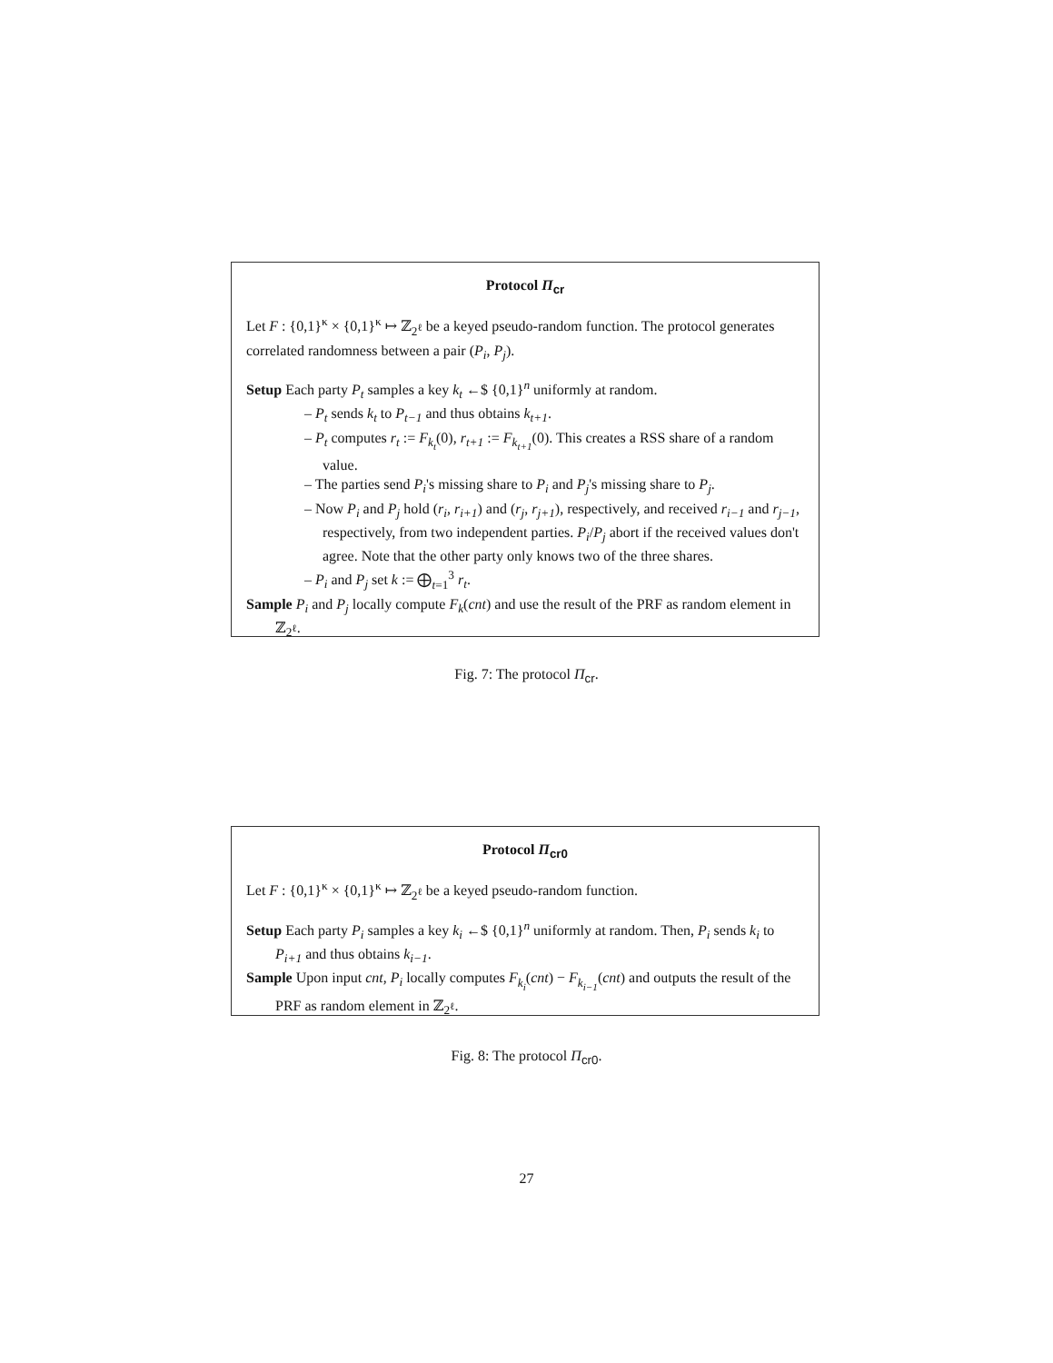Protocol Π<sub>cr</sub>
Let F : {0,1}<sup>κ</sup> × {0,1}<sup>κ</sup> ↦ ℤ<sub>2<sup>ℓ</sup></sub> be a keyed pseudo-random function. The protocol generates correlated randomness between a pair (P<sub>i</sub>, P<sub>j</sub>).
Setup Each party P<sub>t</sub> samples a key k<sub>t</sub> ←$ {0,1}<sup>n</sup> uniformly at random.
– P<sub>t</sub> sends k<sub>t</sub> to P<sub>t−1</sub> and thus obtains k<sub>t+1</sub>.
– P<sub>t</sub> computes r<sub>t</sub> := F<sub>k<sub>t</sub></sub>(0), r<sub>t+1</sub> := F<sub>k<sub>t+1</sub></sub>(0). This creates a RSS share of a random value.
– The parties send P<sub>i</sub>'s missing share to P<sub>i</sub> and P<sub>j</sub>'s missing share to P<sub>j</sub>.
– Now P<sub>i</sub> and P<sub>j</sub> hold (r<sub>i</sub>, r<sub>i+1</sub>) and (r<sub>j</sub>, r<sub>j+1</sub>), respectively, and received r<sub>i−1</sub> and r<sub>j−1</sub>, respectively, from two independent parties. P<sub>i</sub>/P<sub>j</sub> abort if the received values don't agree. Note that the other party only knows two of the three shares.
– P<sub>i</sub> and P<sub>j</sub> set k := ⨁<sub>t=1</sub><sup>3</sup> r<sub>t</sub>.
Sample P<sub>i</sub> and P<sub>j</sub> locally compute F<sub>k</sub>(cnt) and use the result of the PRF as random element in ℤ<sub>2<sup>ℓ</sup></sub>.
Fig. 7: The protocol Π<sub>cr</sub>.
Protocol Π<sub>cr0</sub>
Let F : {0,1}<sup>κ</sup> × {0,1}<sup>κ</sup> ↦ ℤ<sub>2<sup>ℓ</sup></sub> be a keyed pseudo-random function.
Setup Each party P<sub>i</sub> samples a key k<sub>i</sub> ←$ {0,1}<sup>n</sup> uniformly at random. Then, P<sub>i</sub> sends k<sub>i</sub> to P<sub>i+1</sub> and thus obtains k<sub>i−1</sub>.
Sample Upon input cnt, P<sub>i</sub> locally computes F<sub>k<sub>i</sub></sub>(cnt) − F<sub>k<sub>i−1</sub></sub>(cnt) and outputs the result of the PRF as random element in ℤ<sub>2<sup>ℓ</sup></sub>.
Fig. 8: The protocol Π<sub>cr0</sub>.
27